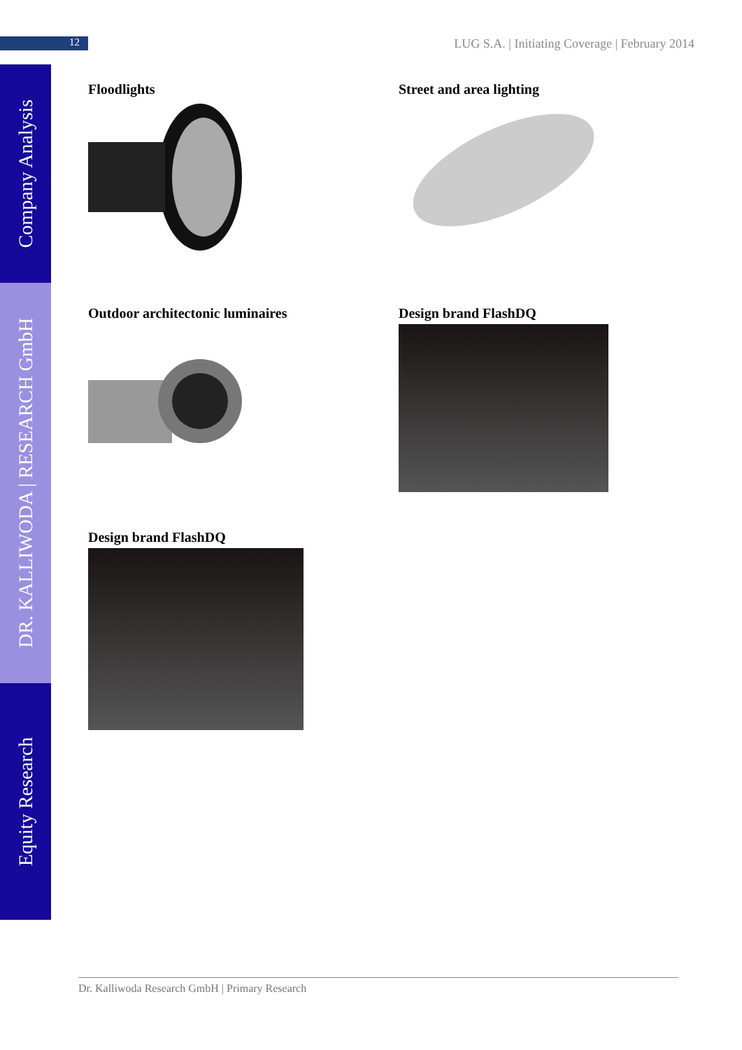12
LUG S.A. | Initiating Coverage | February 2014
Company Analysis
DR. KALLIWODA | RESEARCH GmbH
Equity Research
Floodlights
Street and area lighting
Outdoor architectonic luminaires
Design brand FlashDQ
Design brand FlashDQ
Dr. Kalliwoda Research GmbH | Primary Research